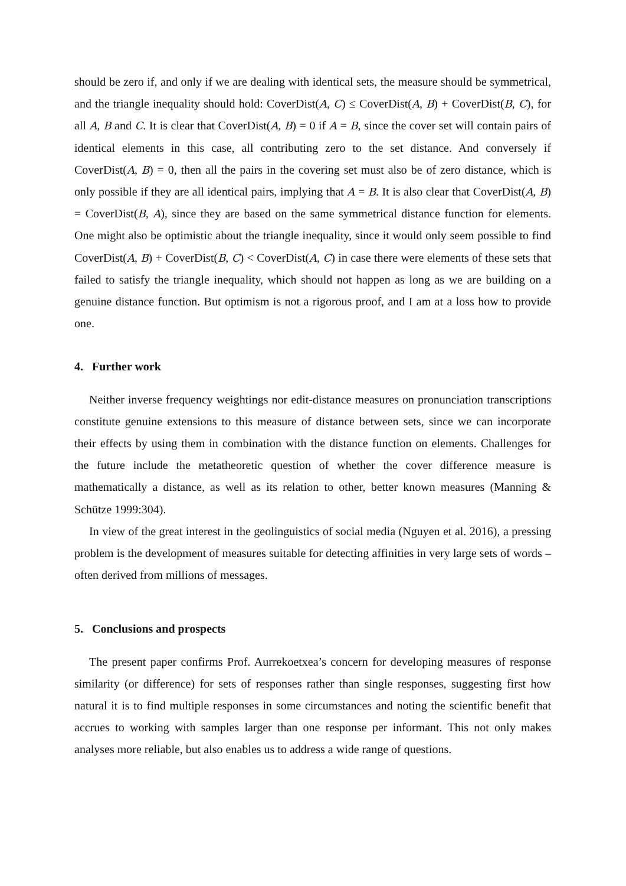should be zero if, and only if we are dealing with identical sets, the measure should be symmetrical, and the triangle inequality should hold: CoverDist(A, C) ≤ CoverDist(A, B) + CoverDist(B, C), for all A, B and C. It is clear that CoverDist(A, B) = 0 if A = B, since the cover set will contain pairs of identical elements in this case, all contributing zero to the set distance. And conversely if CoverDist(A, B) = 0, then all the pairs in the covering set must also be of zero distance, which is only possible if they are all identical pairs, implying that A = B. It is also clear that CoverDist(A, B) = CoverDist(B, A), since they are based on the same symmetrical distance function for elements. One might also be optimistic about the triangle inequality, since it would only seem possible to find CoverDist(A, B) + CoverDist(B, C) < CoverDist(A, C) in case there were elements of these sets that failed to satisfy the triangle inequality, which should not happen as long as we are building on a genuine distance function. But optimism is not a rigorous proof, and I am at a loss how to provide one.
4. Further work
Neither inverse frequency weightings nor edit-distance measures on pronunciation transcriptions constitute genuine extensions to this measure of distance between sets, since we can incorporate their effects by using them in combination with the distance function on elements. Challenges for the future include the metatheoretic question of whether the cover difference measure is mathematically a distance, as well as its relation to other, better known measures (Manning & Schütze 1999:304).
In view of the great interest in the geolinguistics of social media (Nguyen et al. 2016), a pressing problem is the development of measures suitable for detecting affinities in very large sets of words – often derived from millions of messages.
5. Conclusions and prospects
The present paper confirms Prof. Aurrekoetxea’s concern for developing measures of response similarity (or difference) for sets of responses rather than single responses, suggesting first how natural it is to find multiple responses in some circumstances and noting the scientific benefit that accrues to working with samples larger than one response per informant. This not only makes analyses more reliable, but also enables us to address a wide range of questions.